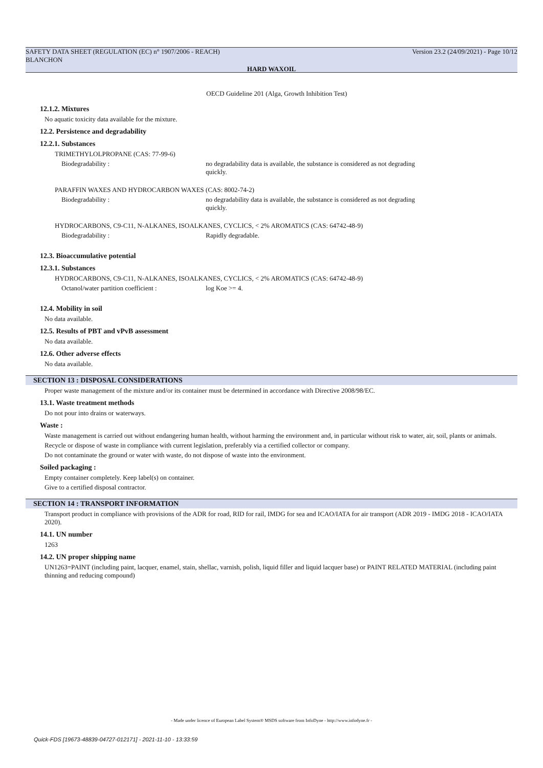SAFETY DATA SHEET (REGULATION (EC) n° 1907/2006 - REACH)
BLANCHON Version 23.2 (24/09/2021) - Page 10/12
HARD WAXOIL
OECD Guideline 201 (Alga, Growth Inhibition Test)
12.1.2. Mixtures
No aquatic toxicity data available for the mixture.
12.2. Persistence and degradability
12.2.1. Substances
TRIMETHYLOLPROPANE (CAS: 77-99-6)
Biodegradability : no degradability data is available, the substance is considered as not degrading
quickly.
PARAFFIN WAXES AND HYDROCARBON WAXES (CAS: 8002-74-2)
Biodegradability : no degradability data is available, the substance is considered as not degrading
quickly.
HYDROCARBONS, C9-C11, N-ALKANES, ISOALKANES, CYCLICS, < 2% AROMATICS (CAS: 64742-48-9)
Biodegradability : Rapidly degradable.
12.3. Bioaccumulative potential
12.3.1. Substances
HYDROCARBONS, C9-C11, N-ALKANES, ISOALKANES, CYCLICS, < 2% AROMATICS (CAS: 64742-48-9)
Octanol/water partition coefficient : log Koe >= 4.
12.4. Mobility in soil
No data available.
12.5. Results of PBT and vPvB assessment
No data available.
12.6. Other adverse effects
No data available.
SECTION 13 : DISPOSAL CONSIDERATIONS
Proper waste management of the mixture and/or its container must be determined in accordance with Directive 2008/98/EC.
13.1. Waste treatment methods
Do not pour into drains or waterways.
Waste :
Waste management is carried out without endangering human health, without harming the environment and, in particular without risk to water, air, soil, plants or animals.
Recycle or dispose of waste in compliance with current legislation, preferably via a certified collector or company.
Do not contaminate the ground or water with waste, do not dispose of waste into the environment.
Soiled packaging :
Empty container completely. Keep label(s) on container.
Give to a certified disposal contractor.
SECTION 14 : TRANSPORT INFORMATION
Transport product in compliance with provisions of the ADR for road, RID for rail, IMDG for sea and ICAO/IATA for air transport (ADR 2019 - IMDG 2018 - ICAO/IATA 2020).
14.1. UN number
1263
14.2. UN proper shipping name
UN1263=PAINT (including paint, lacquer, enamel, stain, shellac, varnish, polish, liquid filler and liquid lacquer base) or PAINT RELATED MATERIAL (including paint thinning and reducing compound)
- Made under licence of European Label System® MSDS software from InfoDyne - http://www.infodyne.fr -
Quick-FDS [19673-48839-04727-012171] - 2021-11-10 - 13:33:59